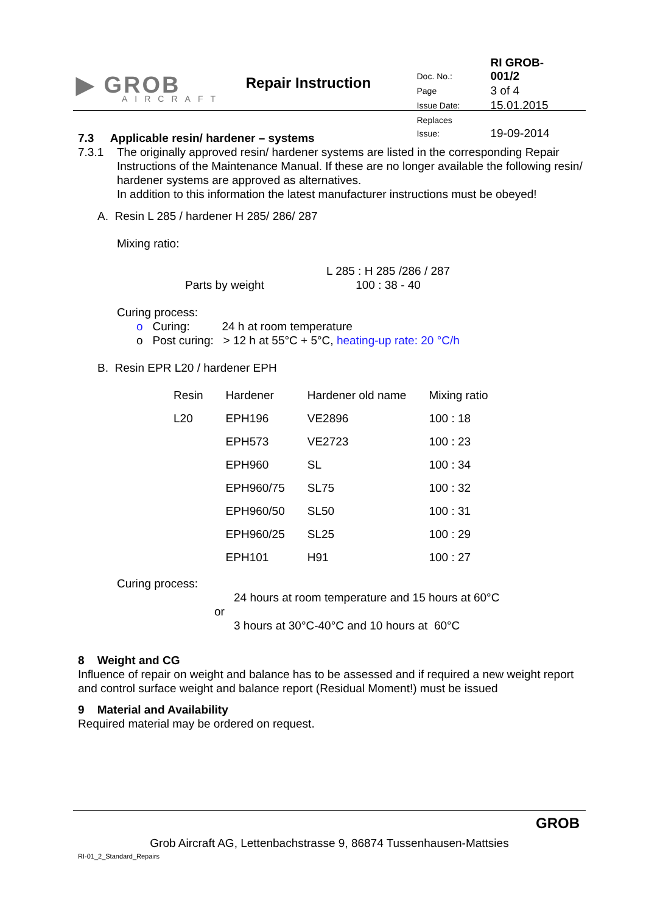▶ GROB
AIRCRAFT
Repair Instruction
| Doc. No.: | RI GROB-001/2 |
| Page | 3 of 4 |
| Issue Date: | 15.01.2015 |
| Replaces Issue: | 19-09-2014 |
7.3 Applicable resin/ hardener – systems
7.3.1 The originally approved resin/ hardener systems are listed in the corresponding Repair Instructions of the Maintenance Manual. If these are no longer available the following resin/ hardener systems are approved as alternatives.
In addition to this information the latest manufacturer instructions must be obeyed!
A. Resin L 285 / hardener H 285/ 286/ 287
Mixing ratio:
Parts by weight L 285 : H 285 /286 / 287
100 : 38 - 40
Curing process:
o Curing: 24 h at room temperature
o Post curing: > 12 h at 55°C + 5°C, heating-up rate: 20 °C/h
B. Resin EPR L20 / hardener EPH
| Resin | Hardener | Hardener old name | Mixing ratio |
| --- | --- | --- | --- |
| L20 | EPH196 | VE2896 | 100 : 18 |
| | EPH573 | VE2723 | 100 : 23 |
| | EPH960 | SL | 100 : 34 |
| | EPH960/75 | SL75 | 100 : 32 |
| | EPH960/50 | SL50 | 100 : 31 |
| | EPH960/25 | SL25 | 100 : 29 |
| | EPH101 | H91 | 100 : 27 |
Curing process:
24 hours at room temperature and 15 hours at 60°C
or
3 hours at 30°C-40°C and 10 hours at 60°C
8 Weight and CG
Influence of repair on weight and balance has to be assessed and if required a new weight report and control surface weight and balance report (Residual Moment!) must be issued
9 Material and Availability
Required material may be ordered on request.
GROB
Grob Aircraft AG, Lettenbachstrasse 9, 86874 Tussenhausen-Mattsies
RI-01_2_Standard_Repairs